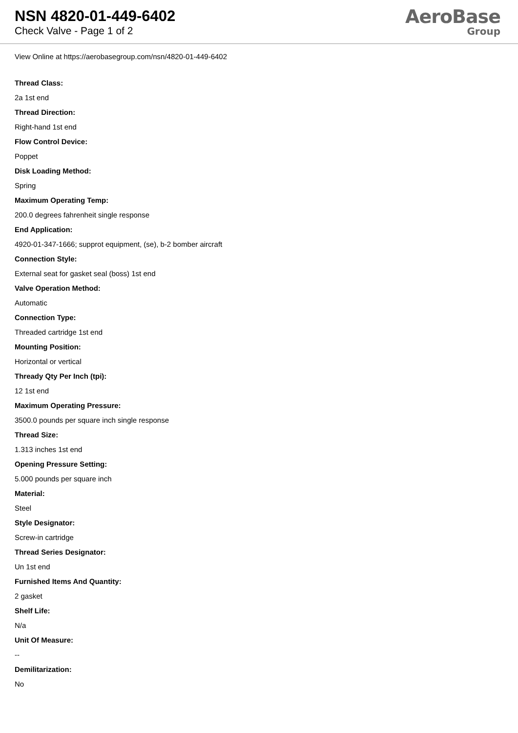NSN 4820-01-449-6402
Check Valve - Page 1 of 2
AeroBase
Group
View Online at https://aerobasegroup.com/nsn/4820-01-449-6402
Thread Class:
2a 1st end
Thread Direction:
Right-hand 1st end
Flow Control Device:
Poppet
Disk Loading Method:
Spring
Maximum Operating Temp:
200.0 degrees fahrenheit single response
End Application:
4920-01-347-1666; supprot equipment, (se), b-2 bomber aircraft
Connection Style:
External seat for gasket seal (boss) 1st end
Valve Operation Method:
Automatic
Connection Type:
Threaded cartridge 1st end
Mounting Position:
Horizontal or vertical
Thready Qty Per Inch (tpi):
12 1st end
Maximum Operating Pressure:
3500.0 pounds per square inch single response
Thread Size:
1.313 inches 1st end
Opening Pressure Setting:
5.000 pounds per square inch
Material:
Steel
Style Designator:
Screw-in cartridge
Thread Series Designator:
Un 1st end
Furnished Items And Quantity:
2 gasket
Shelf Life:
N/a
Unit Of Measure:
--
Demilitarization:
No